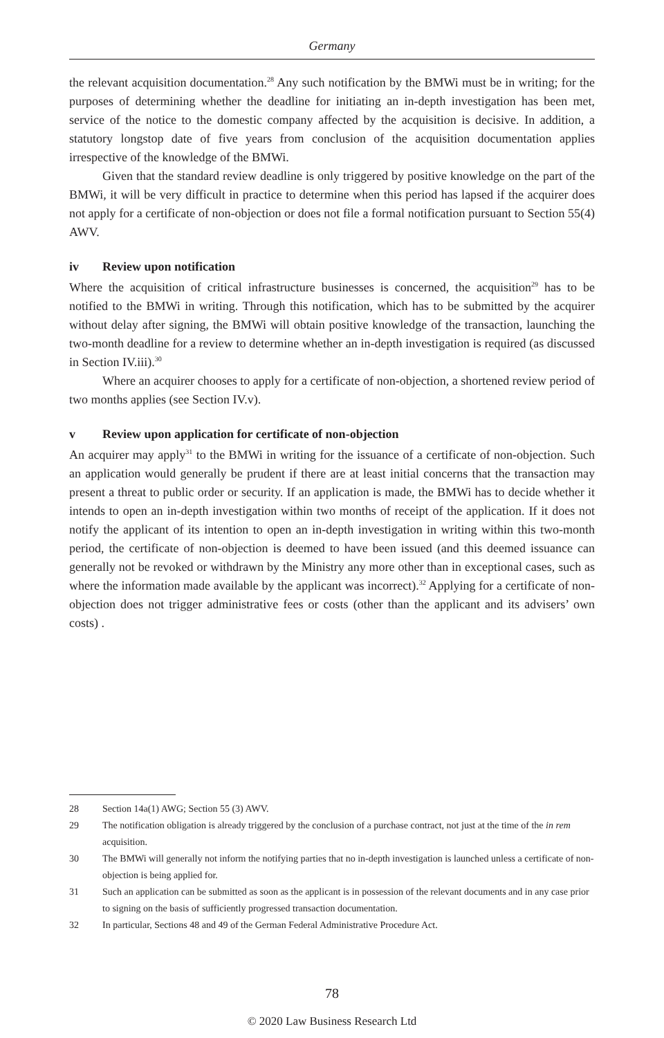Germany
the relevant acquisition documentation.<sup>28</sup> Any such notification by the BMWi must be in writing; for the purposes of determining whether the deadline for initiating an in-depth investigation has been met, service of the notice to the domestic company affected by the acquisition is decisive. In addition, a statutory longstop date of five years from conclusion of the acquisition documentation applies irrespective of the knowledge of the BMWi.
Given that the standard review deadline is only triggered by positive knowledge on the part of the BMWi, it will be very difficult in practice to determine when this period has lapsed if the acquirer does not apply for a certificate of non-objection or does not file a formal notification pursuant to Section 55(4) AWV.
iv Review upon notification
Where the acquisition of critical infrastructure businesses is concerned, the acquisition<sup>29</sup> has to be notified to the BMWi in writing. Through this notification, which has to be submitted by the acquirer without delay after signing, the BMWi will obtain positive knowledge of the transaction, launching the two-month deadline for a review to determine whether an in-depth investigation is required (as discussed in Section IV.iii).<sup>30</sup>
Where an acquirer chooses to apply for a certificate of non-objection, a shortened review period of two months applies (see Section IV.v).
v Review upon application for certificate of non-objection
An acquirer may apply<sup>31</sup> to the BMWi in writing for the issuance of a certificate of non-objection. Such an application would generally be prudent if there are at least initial concerns that the transaction may present a threat to public order or security. If an application is made, the BMWi has to decide whether it intends to open an in-depth investigation within two months of receipt of the application. If it does not notify the applicant of its intention to open an in-depth investigation in writing within this two-month period, the certificate of non-objection is deemed to have been issued (and this deemed issuance can generally not be revoked or withdrawn by the Ministry any more other than in exceptional cases, such as where the information made available by the applicant was incorrect).<sup>32</sup> Applying for a certificate of non-objection does not trigger administrative fees or costs (other than the applicant and its advisers’ own costs) .
28 Section 14a(1) AWG; Section 55 (3) AWV.
29 The notification obligation is already triggered by the conclusion of a purchase contract, not just at the time of the in rem acquisition.
30 The BMWi will generally not inform the notifying parties that no in-depth investigation is launched unless a certificate of non-objection is being applied for.
31 Such an application can be submitted as soon as the applicant is in possession of the relevant documents and in any case prior to signing on the basis of sufficiently progressed transaction documentation.
32 In particular, Sections 48 and 49 of the German Federal Administrative Procedure Act.
78
© 2020 Law Business Research Ltd